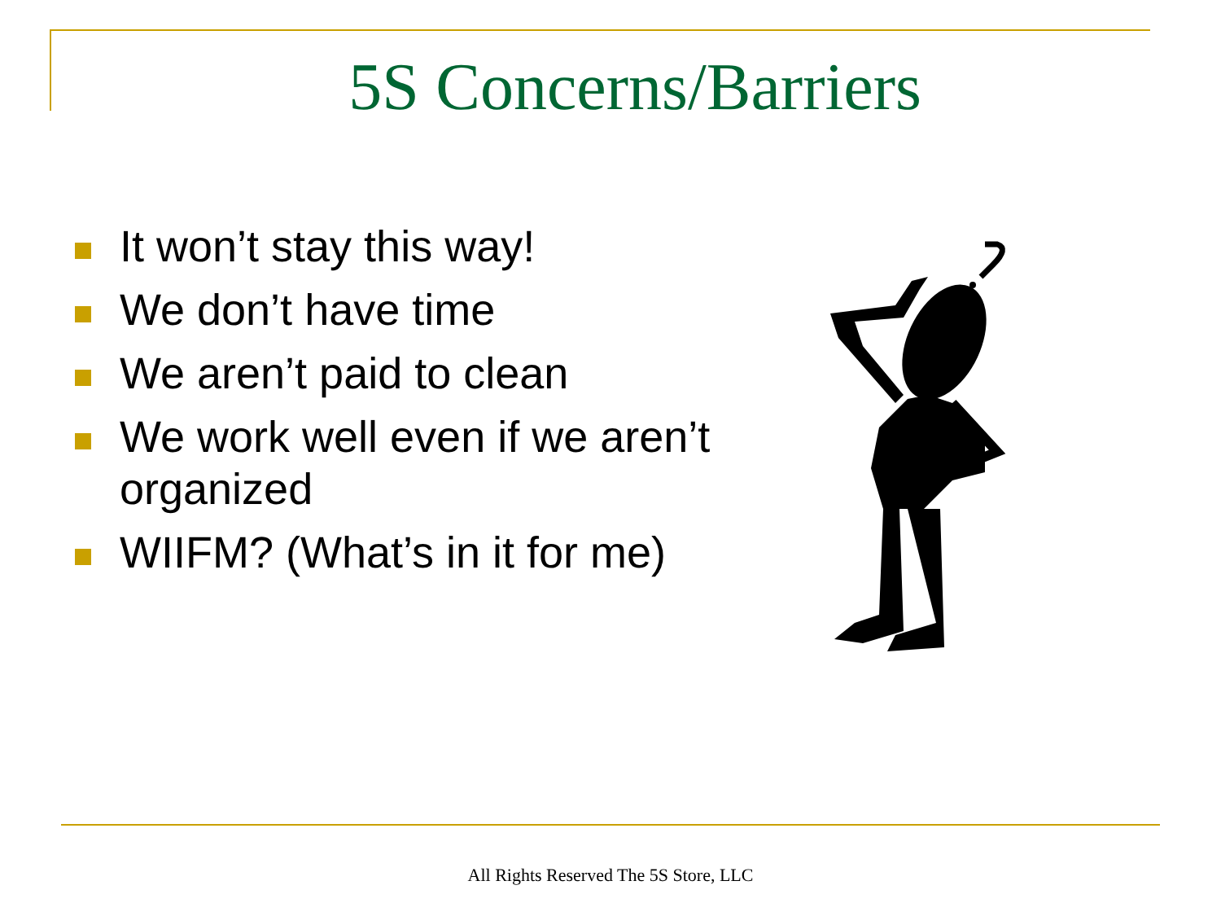5S Concerns/Barriers
It won’t stay this way!
We don’t have time
We aren’t paid to clean
We work well even if we aren’t organized
WIIFM? (What’s in it for me)
All Rights Reserved The 5S Store, LLC